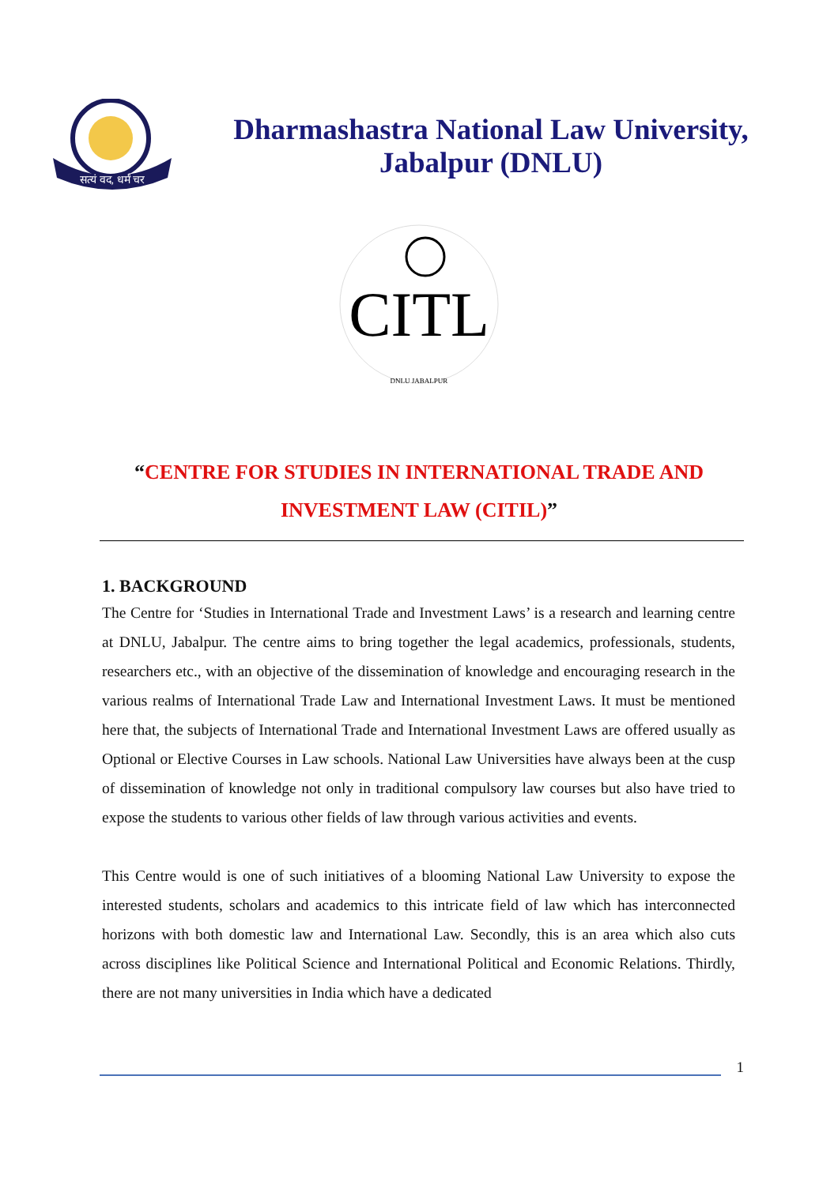सत्यं वद, धर्मं चर
Dharmashastra National Law University,
Jabalpur (DNLU)
CITL
DNLU JABALPUR
“CENTRE FOR STUDIES IN INTERNATIONAL TRADE AND
INVESTMENT LAW (CITIL)”
1. BACKGROUND
The Centre for ‘Studies in International Trade and Investment Laws’ is a research and learning centre at DNLU, Jabalpur. The centre aims to bring together the legal academics, professionals, students, researchers etc., with an objective of the dissemination of knowledge and encouraging research in the various realms of International Trade Law and International Investment Laws. It must be mentioned here that, the subjects of International Trade and International Investment Laws are offered usually as Optional or Elective Courses in Law schools. National Law Universities have always been at the cusp of dissemination of knowledge not only in traditional compulsory law courses but also have tried to expose the students to various other fields of law through various activities and events.
This Centre would is one of such initiatives of a blooming National Law University to expose the interested students, scholars and academics to this intricate field of law which has interconnected horizons with both domestic law and International Law. Secondly, this is an area which also cuts across disciplines like Political Science and International Political and Economic Relations. Thirdly, there are not many universities in India which have a dedicated
1